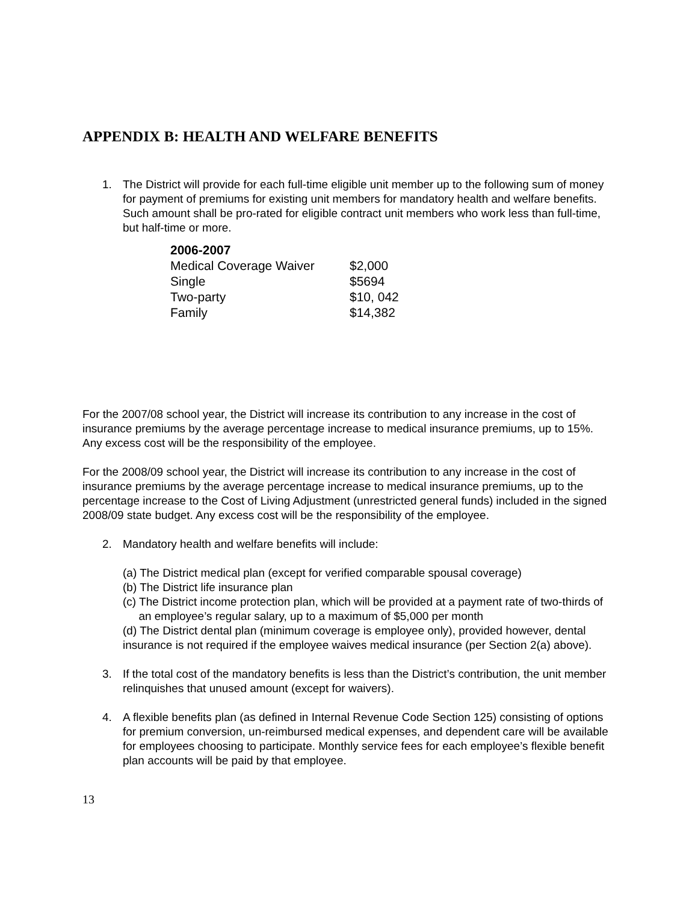APPENDIX B: HEALTH AND WELFARE BENEFITS
1. The District will provide for each full-time eligible unit member up to the following sum of money for payment of premiums for existing unit members for mandatory health and welfare benefits. Such amount shall be pro-rated for eligible contract unit members who work less than full-time, but half-time or more.
| 2006-2007 | |
| --- | --- |
| Medical Coverage Waiver | $2,000 |
| Single | $5694 |
| Two-party | $10, 042 |
| Family | $14,382 |
For the 2007/08 school year, the District will increase its contribution to any increase in the cost of insurance premiums by the average percentage increase to medical insurance premiums, up to 15%. Any excess cost will be the responsibility of the employee.
For the 2008/09 school year, the District will increase its contribution to any increase in the cost of insurance premiums by the average percentage increase to medical insurance premiums, up to the percentage increase to the Cost of Living Adjustment (unrestricted general funds) included in the signed 2008/09 state budget. Any excess cost will be the responsibility of the employee.
2. Mandatory health and welfare benefits will include:
(a) The District medical plan (except for verified comparable spousal coverage)
(b) The District life insurance plan
(c) The District income protection plan, which will be provided at a payment rate of two-thirds of
an employee’s regular salary, up to a maximum of $5,000 per month
(d) The District dental plan (minimum coverage is employee only), provided however, dental insurance is not required if the employee waives medical insurance (per Section 2(a) above).
3. If the total cost of the mandatory benefits is less than the District’s contribution, the unit member relinquishes that unused amount (except for waivers).
4. A flexible benefits plan (as defined in Internal Revenue Code Section 125) consisting of options for premium conversion, un-reimbursed medical expenses, and dependent care will be available for employees choosing to participate. Monthly service fees for each employee’s flexible benefit plan accounts will be paid by that employee.
13